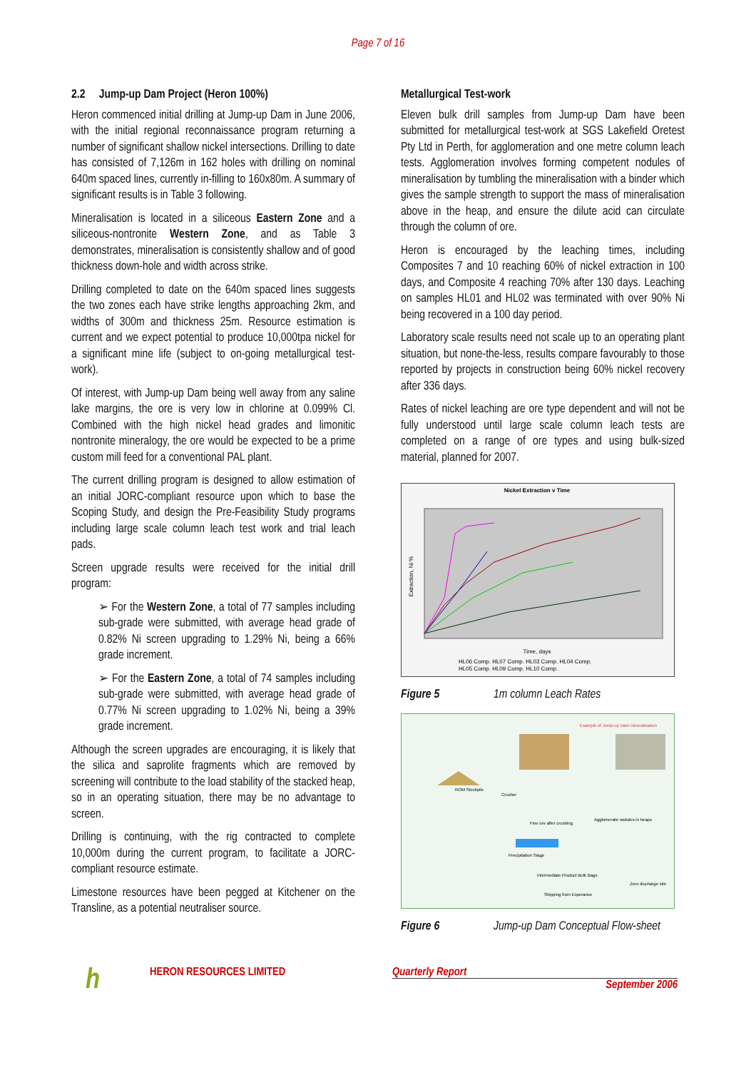Page 7 of 16
2.2 Jump-up Dam Project (Heron 100%)
Heron commenced initial drilling at Jump-up Dam in June 2006, with the initial regional reconnaissance program returning a number of significant shallow nickel intersections. Drilling to date has consisted of 7,126m in 162 holes with drilling on nominal 640m spaced lines, currently in-filling to 160x80m. A summary of significant results is in Table 3 following.
Mineralisation is located in a siliceous Eastern Zone and a siliceous-nontronite Western Zone, and as Table 3 demonstrates, mineralisation is consistently shallow and of good thickness down-hole and width across strike.
Drilling completed to date on the 640m spaced lines suggests the two zones each have strike lengths approaching 2km, and widths of 300m and thickness 25m. Resource estimation is current and we expect potential to produce 10,000tpa nickel for a significant mine life (subject to on-going metallurgical test-work).
Of interest, with Jump-up Dam being well away from any saline lake margins, the ore is very low in chlorine at 0.099% Cl. Combined with the high nickel head grades and limonitic nontronite mineralogy, the ore would be expected to be a prime custom mill feed for a conventional PAL plant.
The current drilling program is designed to allow estimation of an initial JORC-compliant resource upon which to base the Scoping Study, and design the Pre-Feasibility Study programs including large scale column leach test work and trial leach pads.
Screen upgrade results were received for the initial drill program:
➢ For the Western Zone, a total of 77 samples including sub-grade were submitted, with average head grade of 0.82% Ni screen upgrading to 1.29% Ni, being a 66% grade increment.
➢ For the Eastern Zone, a total of 74 samples including sub-grade were submitted, with average head grade of 0.77% Ni screen upgrading to 1.02% Ni, being a 39% grade increment.
Although the screen upgrades are encouraging, it is likely that the silica and saprolite fragments which are removed by screening will contribute to the load stability of the stacked heap, so in an operating situation, there may be no advantage to screen.
Drilling is continuing, with the rig contracted to complete 10,000m during the current program, to facilitate a JORC-compliant resource estimate.
Limestone resources have been pegged at Kitchener on the Transline, as a potential neutraliser source.
Metallurgical Test-work
Eleven bulk drill samples from Jump-up Dam have been submitted for metallurgical test-work at SGS Lakefield Oretest Pty Ltd in Perth, for agglomeration and one metre column leach tests. Agglomeration involves forming competent nodules of mineralisation by tumbling the mineralisation with a binder which gives the sample strength to support the mass of mineralisation above in the heap, and ensure the dilute acid can circulate through the column of ore.
Heron is encouraged by the leaching times, including Composites 7 and 10 reaching 60% of nickel extraction in 100 days, and Composite 4 reaching 70% after 130 days. Leaching on samples HL01 and HL02 was terminated with over 90% Ni being recovered in a 100 day period.
Laboratory scale results need not scale up to an operating plant situation, but none-the-less, results compare favourably to those reported by projects in construction being 60% nickel recovery after 336 days.
Rates of nickel leaching are ore type dependent and will not be fully understood until large scale column leach tests are completed on a range of ore types and using bulk-sized material, planned for 2007.
Nickel Extraction v Time
Extraction, Ni %
Time, days
HL06 Comp. HL07 Comp. HL03 Comp. HL04 Comp.
HL05 Comp. HL09 Comp. HL10 Comp.
Figure 5 1m column Leach Rates
Example of Jump-up Dam mineralisation
ROM Stockpile
Crusher
Fine ore after crushing
Agglomerate nodules in heaps
Precipitation Stage
Intermediate Product Bulk Bags
Shipping from Esperance
Zero discharge site
Figure 6 Jump-up Dam Conceptual Flow-sheet
h HERON RESOURCES LIMITED Quarterly Report
September 2006